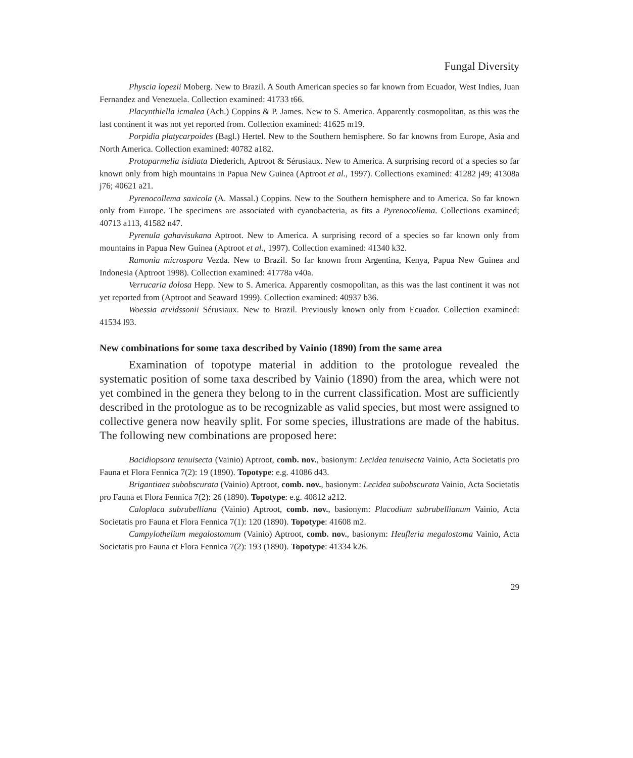Fungal Diversity
Physcia lopezii Moberg. New to Brazil. A South American species so far known from Ecuador, West Indies, Juan Fernandez and Venezuela. Collection examined: 41733 t66.
Placynthiella icmalea (Ach.) Coppins & P. James. New to S. America. Apparently cosmopolitan, as this was the last continent it was not yet reported from. Collection examined: 41625 m19.
Porpidia platycarpoides (Bagl.) Hertel. New to the Southern hemisphere. So far knowns from Europe, Asia and North America. Collection examined: 40782 a182.
Protoparmelia isidiata Diederich, Aptroot & Sérusiaux. New to America. A surprising record of a species so far known only from high mountains in Papua New Guinea (Aptroot et al., 1997). Collections examined: 41282 j49; 41308a j76; 40621 a21.
Pyrenocollema saxicola (A. Massal.) Coppins. New to the Southern hemisphere and to America. So far known only from Europe. The specimens are associated with cyanobacteria, as fits a Pyrenocollema. Collections examined; 40713 a113, 41582 n47.
Pyrenula gahavisukana Aptroot. New to America. A surprising record of a species so far known only from mountains in Papua New Guinea (Aptroot et al., 1997). Collection examined: 41340 k32.
Ramonia microspora Vezda. New to Brazil. So far known from Argentina, Kenya, Papua New Guinea and Indonesia (Aptroot 1998). Collection examined: 41778a v40a.
Verrucaria dolosa Hepp. New to S. America. Apparently cosmopolitan, as this was the last continent it was not yet reported from (Aptroot and Seaward 1999). Collection examined: 40937 b36.
Woessia arvidssonii Sérusiaux. New to Brazil. Previously known only from Ecuador. Collection examined: 41534 l93.
New combinations for some taxa described by Vainio (1890) from the same area
Examination of topotype material in addition to the protologue revealed the systematic position of some taxa described by Vainio (1890) from the area, which were not yet combined in the genera they belong to in the current classification. Most are sufficiently described in the protologue as to be recognizable as valid species, but most were assigned to collective genera now heavily split. For some species, illustrations are made of the habitus. The following new combinations are proposed here:
Bacidiopsora tenuisecta (Vainio) Aptroot, comb. nov., basionym: Lecidea tenuisecta Vainio, Acta Societatis pro Fauna et Flora Fennica 7(2): 19 (1890). Topotype: e.g. 41086 d43.
Brigantiaea subobscurata (Vainio) Aptroot, comb. nov., basionym: Lecidea subobscurata Vainio, Acta Societatis pro Fauna et Flora Fennica 7(2): 26 (1890). Topotype: e.g. 40812 a212.
Caloplaca subrubelliana (Vainio) Aptroot, comb. nov., basionym: Placodium subrubellianum Vainio, Acta Societatis pro Fauna et Flora Fennica 7(1): 120 (1890). Topotype: 41608 m2.
Campylothelium megalostomum (Vainio) Aptroot, comb. nov., basionym: Heufleria megalostoma Vainio, Acta Societatis pro Fauna et Flora Fennica 7(2): 193 (1890). Topotype: 41334 k26.
29